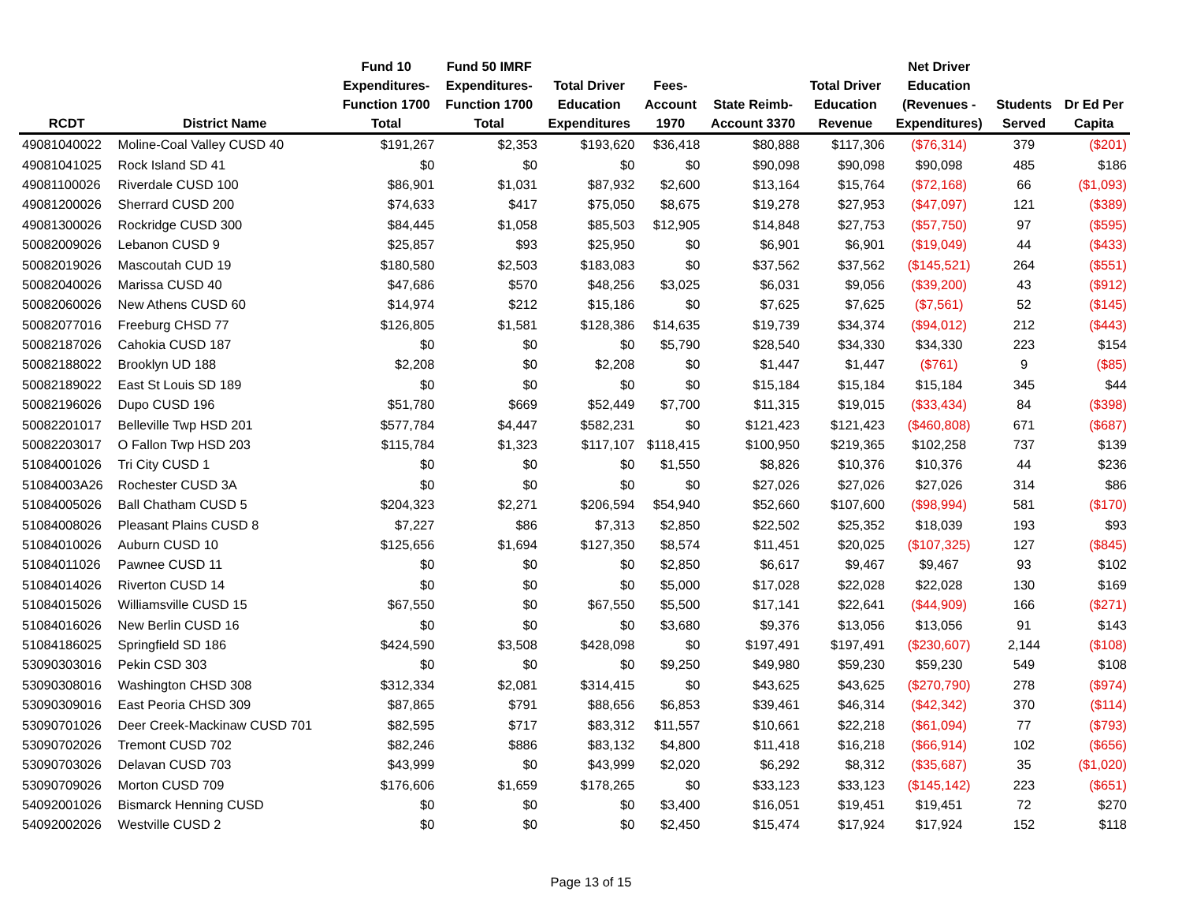| RCDT | District Name | Fund 10 Expenditures- Function 1700 Total | Fund 50 IMRF Expenditures- Function 1700 Total | Total Driver Education Expenditures | Fees- Account 1970 | State Reimb- Account 3370 | Total Driver Education Revenue | Net Driver Education (Revenues - Expenditures) | Students Served | Dr Ed Per Capita |
| --- | --- | --- | --- | --- | --- | --- | --- | --- | --- | --- |
| 49081040022 | Moline-Coal Valley CUSD 40 | $191,267 | $2,353 | $193,620 | $36,418 | $80,888 | $117,306 | ($76,314) | 379 | ($201) |
| 49081041025 | Rock Island SD 41 | $0 | $0 | $0 | $0 | $90,098 | $90,098 | $90,098 | 485 | $186 |
| 49081100026 | Riverdale CUSD 100 | $86,901 | $1,031 | $87,932 | $2,600 | $13,164 | $15,764 | ($72,168) | 66 | ($1,093) |
| 49081200026 | Sherrard CUSD 200 | $74,633 | $417 | $75,050 | $8,675 | $19,278 | $27,953 | ($47,097) | 121 | ($389) |
| 49081300026 | Rockridge CUSD 300 | $84,445 | $1,058 | $85,503 | $12,905 | $14,848 | $27,753 | ($57,750) | 97 | ($595) |
| 50082009026 | Lebanon CUSD 9 | $25,857 | $93 | $25,950 | $0 | $6,901 | $6,901 | ($19,049) | 44 | ($433) |
| 50082019026 | Mascoutah CUD 19 | $180,580 | $2,503 | $183,083 | $0 | $37,562 | $37,562 | ($145,521) | 264 | ($551) |
| 50082040026 | Marissa CUSD 40 | $47,686 | $570 | $48,256 | $3,025 | $6,031 | $9,056 | ($39,200) | 43 | ($912) |
| 50082060026 | New Athens CUSD 60 | $14,974 | $212 | $15,186 | $0 | $7,625 | $7,625 | ($7,561) | 52 | ($145) |
| 50082077016 | Freeburg CHSD 77 | $126,805 | $1,581 | $128,386 | $14,635 | $19,739 | $34,374 | ($94,012) | 212 | ($443) |
| 50082187026 | Cahokia CUSD 187 | $0 | $0 | $0 | $5,790 | $28,540 | $34,330 | $34,330 | 223 | $154 |
| 50082188022 | Brooklyn UD 188 | $2,208 | $0 | $2,208 | $0 | $1,447 | $1,447 | ($761) | 9 | ($85) |
| 50082189022 | East St Louis SD 189 | $0 | $0 | $0 | $0 | $15,184 | $15,184 | $15,184 | 345 | $44 |
| 50082196026 | Dupo CUSD 196 | $51,780 | $669 | $52,449 | $7,700 | $11,315 | $19,015 | ($33,434) | 84 | ($398) |
| 50082201017 | Belleville Twp HSD 201 | $577,784 | $4,447 | $582,231 | $0 | $121,423 | $121,423 | ($460,808) | 671 | ($687) |
| 50082203017 | O Fallon Twp HSD 203 | $115,784 | $1,323 | $117,107 | $118,415 | $100,950 | $219,365 | $102,258 | 737 | $139 |
| 51084001026 | Tri City CUSD 1 | $0 | $0 | $0 | $1,550 | $8,826 | $10,376 | $10,376 | 44 | $236 |
| 51084003A26 | Rochester CUSD 3A | $0 | $0 | $0 | $0 | $27,026 | $27,026 | $27,026 | 314 | $86 |
| 51084005026 | Ball Chatham CUSD 5 | $204,323 | $2,271 | $206,594 | $54,940 | $52,660 | $107,600 | ($98,994) | 581 | ($170) |
| 51084008026 | Pleasant Plains CUSD 8 | $7,227 | $86 | $7,313 | $2,850 | $22,502 | $25,352 | $18,039 | 193 | $93 |
| 51084010026 | Auburn CUSD 10 | $125,656 | $1,694 | $127,350 | $8,574 | $11,451 | $20,025 | ($107,325) | 127 | ($845) |
| 51084011026 | Pawnee CUSD 11 | $0 | $0 | $0 | $2,850 | $6,617 | $9,467 | $9,467 | 93 | $102 |
| 51084014026 | Riverton CUSD 14 | $0 | $0 | $0 | $5,000 | $17,028 | $22,028 | $22,028 | 130 | $169 |
| 51084015026 | Williamsville CUSD 15 | $67,550 | $0 | $67,550 | $5,500 | $17,141 | $22,641 | ($44,909) | 166 | ($271) |
| 51084016026 | New Berlin CUSD 16 | $0 | $0 | $0 | $3,680 | $9,376 | $13,056 | $13,056 | 91 | $143 |
| 51084186025 | Springfield SD 186 | $424,590 | $3,508 | $428,098 | $0 | $197,491 | $197,491 | ($230,607) | 2,144 | ($108) |
| 53090303016 | Pekin CSD 303 | $0 | $0 | $0 | $9,250 | $49,980 | $59,230 | $59,230 | 549 | $108 |
| 53090308016 | Washington CHSD 308 | $312,334 | $2,081 | $314,415 | $0 | $43,625 | $43,625 | ($270,790) | 278 | ($974) |
| 53090309016 | East Peoria CHSD 309 | $87,865 | $791 | $88,656 | $6,853 | $39,461 | $46,314 | ($42,342) | 370 | ($114) |
| 53090701026 | Deer Creek-Mackinaw CUSD 701 | $82,595 | $717 | $83,312 | $11,557 | $10,661 | $22,218 | ($61,094) | 77 | ($793) |
| 53090702026 | Tremont CUSD 702 | $82,246 | $886 | $83,132 | $4,800 | $11,418 | $16,218 | ($66,914) | 102 | ($656) |
| 53090703026 | Delavan CUSD 703 | $43,999 | $0 | $43,999 | $2,020 | $6,292 | $8,312 | ($35,687) | 35 | ($1,020) |
| 53090709026 | Morton CUSD 709 | $176,606 | $1,659 | $178,265 | $0 | $33,123 | $33,123 | ($145,142) | 223 | ($651) |
| 54092001026 | Bismarck Henning CUSD | $0 | $0 | $0 | $3,400 | $16,051 | $19,451 | $19,451 | 72 | $270 |
| 54092002026 | Westville CUSD 2 | $0 | $0 | $0 | $2,450 | $15,474 | $17,924 | $17,924 | 152 | $118 |
Page 13 of 15